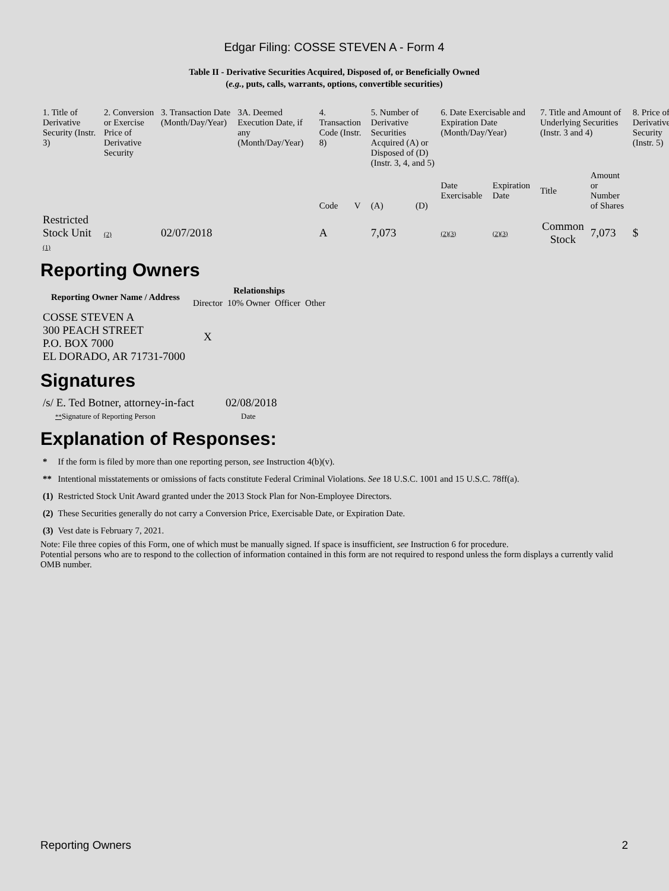Edgar Filing: COSSE STEVEN A - Form 4
Table II - Derivative Securities Acquired, Disposed of, or Beneficially Owned
(e.g., puts, calls, warrants, options, convertible securities)
| 1. Title of Derivative Security (Instr. 3) | 2. Conversion or Exercise Price of Derivative Security | 3. Transaction Date (Month/Day/Year) | 3A. Deemed Execution Date, if any (Month/Day/Year) | 4. Transaction Code (Instr. 8) | | 5. Number of Derivative Securities Acquired (A) or Disposed of (D) (Instr. 3, 4, and 5) | | 6. Date Exercisable and Expiration Date (Month/Day/Year) | | 7. Title and Amount of Underlying Securities (Instr. 3 and 4) | | 8. Price of Derivative Security (Instr. 5) |
| | | | | Code | V | (A) | (D) | Date Exercisable | Expiration Date | Title | Amount or Number of Shares | |
| Restricted Stock Unit (1) | (2) | 02/07/2018 | | A | | 7,073 | | (2)(3) | (2)(3) | Common Stock | 7,073 | $ |
Reporting Owners
| Reporting Owner Name / Address | Relationships | | | |
| --- | --- | --- | --- | --- |
| | Director | 10% Owner | Officer | Other |
| COSSE STEVEN A 300 PEACH STREET P.O. BOX 7000 EL DORADO, AR 71731-7000 | X | | | |
Signatures
| /s/ E. Ted Botner, attorney-in-fact | 02/08/2018 |
| ** Signature of Reporting Person | Date |
Explanation of Responses:
| * | If the form is filed by more than one reporting person, see Instruction 4(b)(v). |
| ** | Intentional misstatements or omissions of facts constitute Federal Criminal Violations. See 18 U.S.C. 1001 and 15 U.S.C. 78ff(a). |
| (1) | Restricted Stock Unit Award granted under the 2013 Stock Plan for Non-Employee Directors. |
| (2) | These Securities generally do not carry a Conversion Price, Exercisable Date, or Expiration Date. |
| (3) | Vest date is February 7, 2021. |
Note: File three copies of this Form, one of which must be manually signed. If space is insufficient, see Instruction 6 for procedure.
Potential persons who are to respond to the collection of information contained in this form are not required to respond unless the form displays a currently valid OMB number.
Reporting Owners 2